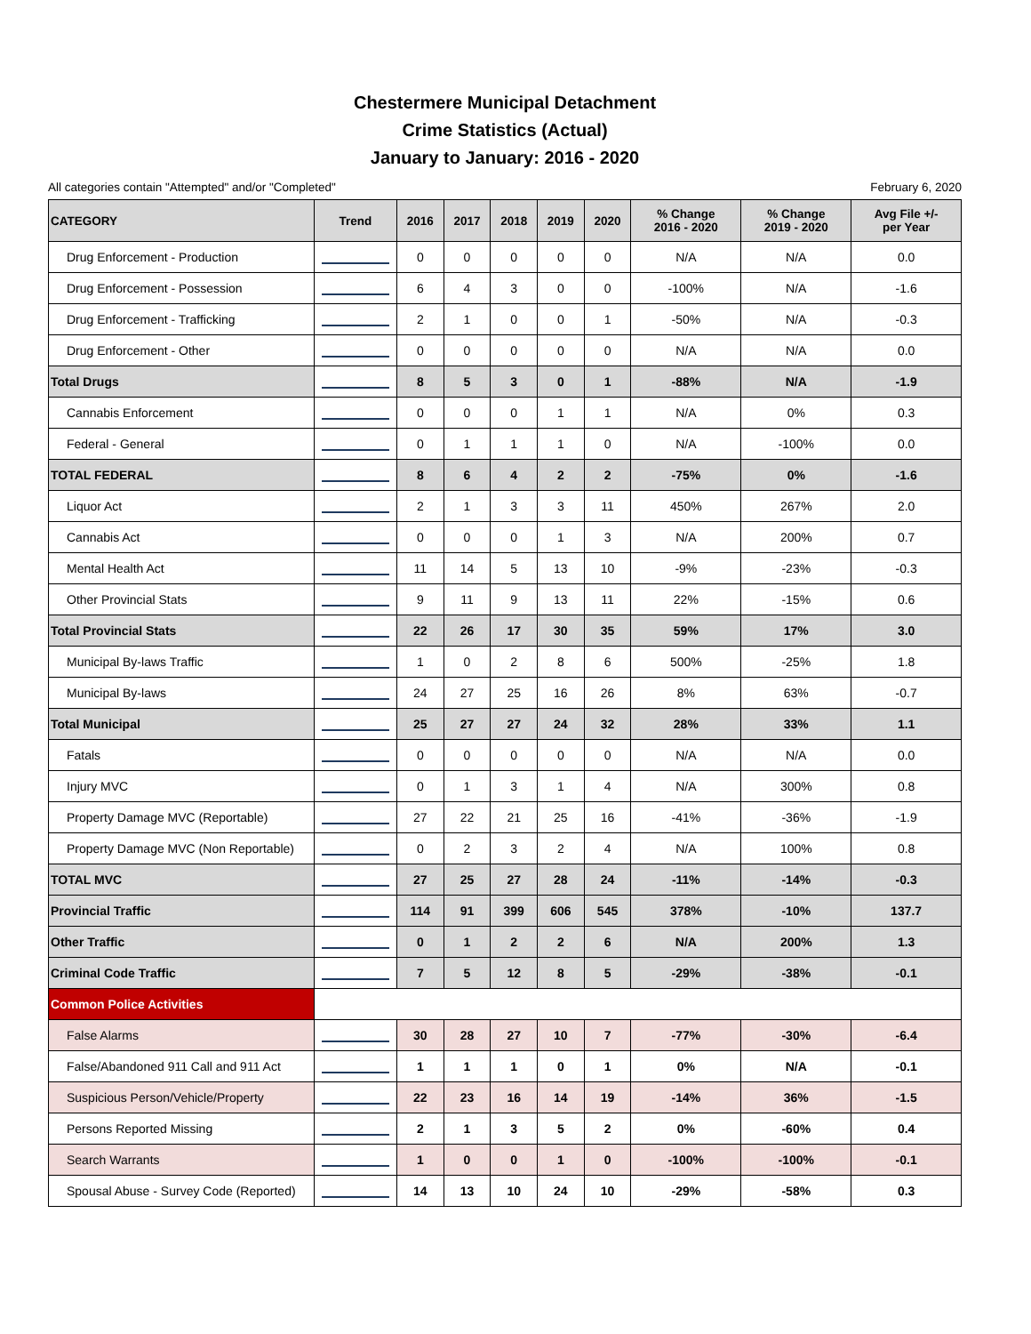Chestermere Municipal Detachment
Crime Statistics (Actual)
January to January: 2016 - 2020
All categories contain "Attempted" and/or "Completed" February 6, 2020
| CATEGORY | Trend | 2016 | 2017 | 2018 | 2019 | 2020 | % Change 2016 - 2020 | % Change 2019 - 2020 | Avg File +/- per Year |
| --- | --- | --- | --- | --- | --- | --- | --- | --- | --- |
| Drug Enforcement - Production | | 0 | 0 | 0 | 0 | 0 | N/A | N/A | 0.0 |
| Drug Enforcement - Possession | | 6 | 4 | 3 | 0 | 0 | -100% | N/A | -1.6 |
| Drug Enforcement - Trafficking | | 2 | 1 | 0 | 0 | 1 | -50% | N/A | -0.3 |
| Drug Enforcement - Other | | 0 | 0 | 0 | 0 | 0 | N/A | N/A | 0.0 |
| Total Drugs | | 8 | 5 | 3 | 0 | 1 | -88% | N/A | -1.9 |
| Cannabis Enforcement | | 0 | 0 | 0 | 1 | 1 | N/A | 0% | 0.3 |
| Federal - General | | 0 | 1 | 1 | 1 | 0 | N/A | -100% | 0.0 |
| TOTAL FEDERAL | | 8 | 6 | 4 | 2 | 2 | -75% | 0% | -1.6 |
| Liquor Act | | 2 | 1 | 3 | 3 | 11 | 450% | 267% | 2.0 |
| Cannabis Act | | 0 | 0 | 0 | 1 | 3 | N/A | 200% | 0.7 |
| Mental Health Act | | 11 | 14 | 5 | 13 | 10 | -9% | -23% | -0.3 |
| Other Provincial Stats | | 9 | 11 | 9 | 13 | 11 | 22% | -15% | 0.6 |
| Total Provincial Stats | | 22 | 26 | 17 | 30 | 35 | 59% | 17% | 3.0 |
| Municipal By-laws Traffic | | 1 | 0 | 2 | 8 | 6 | 500% | -25% | 1.8 |
| Municipal By-laws | | 24 | 27 | 25 | 16 | 26 | 8% | 63% | -0.7 |
| Total Municipal | | 25 | 27 | 27 | 24 | 32 | 28% | 33% | 1.1 |
| Fatals | | 0 | 0 | 0 | 0 | 0 | N/A | N/A | 0.0 |
| Injury MVC | | 0 | 1 | 3 | 1 | 4 | N/A | 300% | 0.8 |
| Property Damage MVC (Reportable) | | 27 | 22 | 21 | 25 | 16 | -41% | -36% | -1.9 |
| Property Damage MVC (Non Reportable) | | 0 | 2 | 3 | 2 | 4 | N/A | 100% | 0.8 |
| TOTAL MVC | | 27 | 25 | 27 | 28 | 24 | -11% | -14% | -0.3 |
| Provincial Traffic | | 114 | 91 | 399 | 606 | 545 | 378% | -10% | 137.7 |
| Other Traffic | | 0 | 1 | 2 | 2 | 6 | N/A | 200% | 1.3 |
| Criminal Code Traffic | | 7 | 5 | 12 | 8 | 5 | -29% | -38% | -0.1 |
| Common Police Activities | | | | | | | | | |
| False Alarms | | 30 | 28 | 27 | 10 | 7 | -77% | -30% | -6.4 |
| False/Abandoned 911 Call and 911 Act | | 1 | 1 | 1 | 0 | 1 | 0% | N/A | -0.1 |
| Suspicious Person/Vehicle/Property | | 22 | 23 | 16 | 14 | 19 | -14% | 36% | -1.5 |
| Persons Reported Missing | | 2 | 1 | 3 | 5 | 2 | 0% | -60% | 0.4 |
| Search Warrants | | 1 | 0 | 0 | 1 | 0 | -100% | -100% | -0.1 |
| Spousal Abuse - Survey Code (Reported) | | 14 | 13 | 10 | 24 | 10 | -29% | -58% | 0.3 |